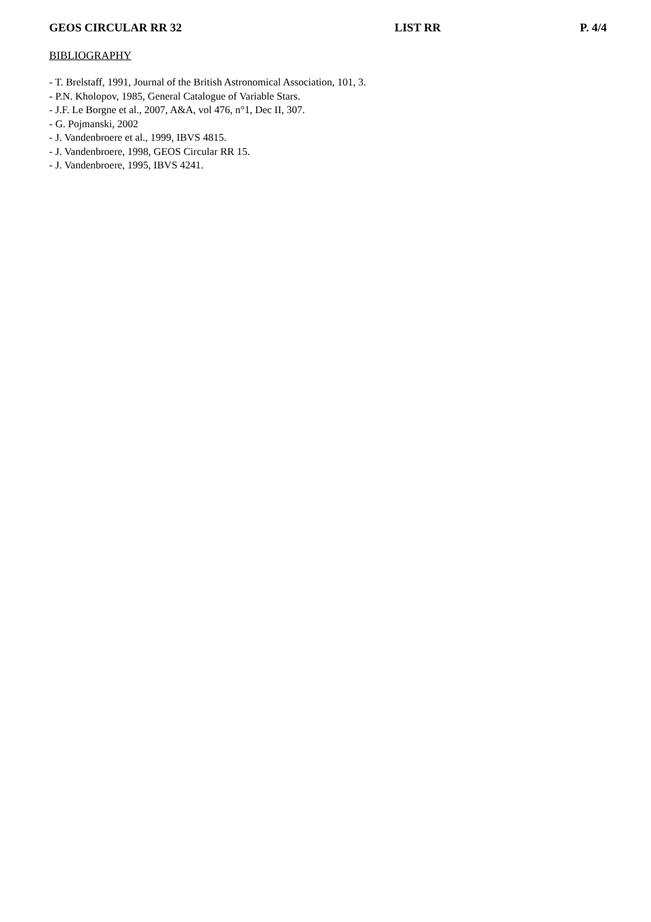GEOS CIRCULAR RR 32 LIST RR P. 4/4
BIBLIOGRAPHY
- T. Brelstaff, 1991, Journal of the British Astronomical Association, 101, 3.
- P.N. Kholopov, 1985, General Catalogue of Variable Stars.
- J.F. Le Borgne et al., 2007, A&A, vol 476, n°1, Dec II, 307.
- G. Pojmanski, 2002
- J. Vandenbroere et al., 1999, IBVS 4815.
- J. Vandenbroere, 1998, GEOS Circular RR 15.
- J. Vandenbroere, 1995, IBVS 4241.